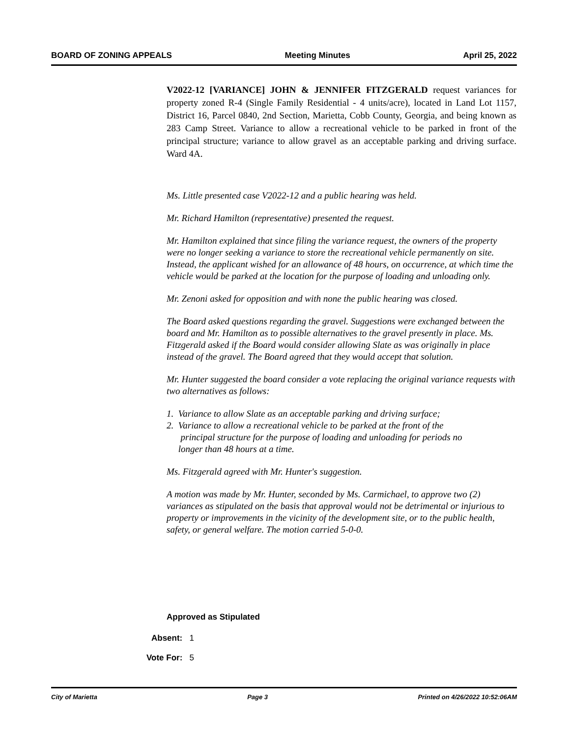BOARD OF ZONING APPEALS Meeting Minutes April 25, 2022
V2022-12 [VARIANCE] JOHN & JENNIFER FITZGERALD request variances for property zoned R-4 (Single Family Residential - 4 units/acre), located in Land Lot 1157, District 16, Parcel 0840, 2nd Section, Marietta, Cobb County, Georgia, and being known as 283 Camp Street. Variance to allow a recreational vehicle to be parked in front of the principal structure; variance to allow gravel as an acceptable parking and driving surface. Ward 4A.
Ms. Little presented case V2022-12 and a public hearing was held.
Mr. Richard Hamilton (representative) presented the request.
Mr. Hamilton explained that since filing the variance request, the owners of the property were no longer seeking a variance to store the recreational vehicle permanently on site. Instead, the applicant wished for an allowance of 48 hours, on occurrence, at which time the vehicle would be parked at the location for the purpose of loading and unloading only.
Mr. Zenoni asked for opposition and with none the public hearing was closed.
The Board asked questions regarding the gravel. Suggestions were exchanged between the board and Mr. Hamilton as to possible alternatives to the gravel presently in place. Ms. Fitzgerald asked if the Board would consider allowing Slate as was originally in place instead of the gravel. The Board agreed that they would accept that solution.
Mr. Hunter suggested the board consider a vote replacing the original variance requests with two alternatives as follows:
1. Variance to allow Slate as an acceptable parking and driving surface;
2. Variance to allow a recreational vehicle to be parked at the front of the
principal structure for the purpose of loading and unloading for periods no
longer than 48 hours at a time.
Ms. Fitzgerald agreed with Mr. Hunter's suggestion.
A motion was made by Mr. Hunter, seconded by Ms. Carmichael, to approve two (2) variances as stipulated on the basis that approval would not be detrimental or injurious to property or improvements in the vicinity of the development site, or to the public health, safety, or general welfare. The motion carried 5-0-0.
Approved as Stipulated
Absent: 1
Vote For: 5
City of Marietta Page 3 Printed on 4/26/2022 10:52:06AM